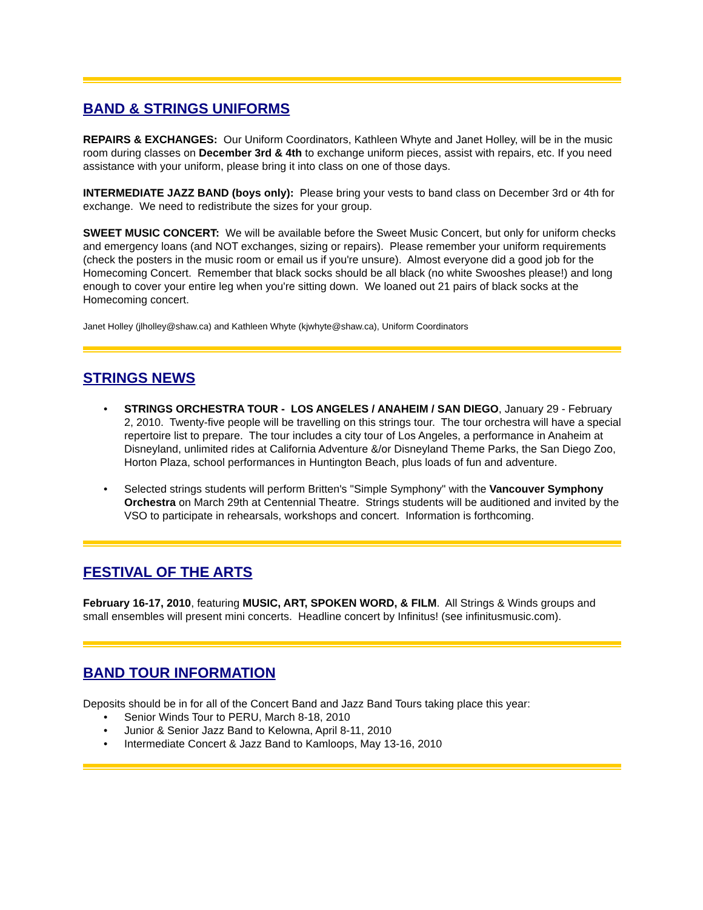BAND & STRINGS UNIFORMS
REPAIRS & EXCHANGES: Our Uniform Coordinators, Kathleen Whyte and Janet Holley, will be in the music room during classes on December 3rd & 4th to exchange uniform pieces, assist with repairs, etc. If you need assistance with your uniform, please bring it into class on one of those days.
INTERMEDIATE JAZZ BAND (boys only): Please bring your vests to band class on December 3rd or 4th for exchange. We need to redistribute the sizes for your group.
SWEET MUSIC CONCERT: We will be available before the Sweet Music Concert, but only for uniform checks and emergency loans (and NOT exchanges, sizing or repairs). Please remember your uniform requirements (check the posters in the music room or email us if you're unsure). Almost everyone did a good job for the Homecoming Concert. Remember that black socks should be all black (no white Swooshes please!) and long enough to cover your entire leg when you're sitting down. We loaned out 21 pairs of black socks at the Homecoming concert.
Janet Holley (jlholley@shaw.ca) and Kathleen Whyte (kjwhyte@shaw.ca), Uniform Coordinators
STRINGS NEWS
• STRINGS ORCHESTRA TOUR - LOS ANGELES / ANAHEIM / SAN DIEGO, January 29 - February 2, 2010. Twenty-five people will be travelling on this strings tour. The tour orchestra will have a special repertoire list to prepare. The tour includes a city tour of Los Angeles, a performance in Anaheim at Disneyland, unlimited rides at California Adventure &/or Disneyland Theme Parks, the San Diego Zoo, Horton Plaza, school performances in Huntington Beach, plus loads of fun and adventure.
• Selected strings students will perform Britten's "Simple Symphony" with the Vancouver Symphony Orchestra on March 29th at Centennial Theatre. Strings students will be auditioned and invited by the VSO to participate in rehearsals, workshops and concert. Information is forthcoming.
FESTIVAL OF THE ARTS
February 16-17, 2010, featuring MUSIC, ART, SPOKEN WORD, & FILM. All Strings & Winds groups and small ensembles will present mini concerts. Headline concert by Infinitus! (see infinitusmusic.com).
BAND TOUR INFORMATION
Deposits should be in for all of the Concert Band and Jazz Band Tours taking place this year:
• Senior Winds Tour to PERU, March 8-18, 2010
• Junior & Senior Jazz Band to Kelowna, April 8-11, 2010
• Intermediate Concert & Jazz Band to Kamloops, May 13-16, 2010